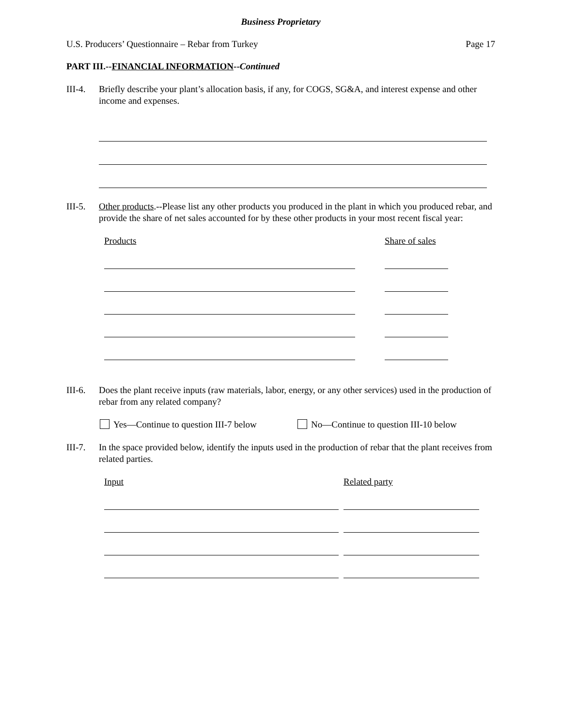Business Proprietary
U.S. Producers’ Questionnaire – Rebar from Turkey Page 17
PART III.--FINANCIAL INFORMATION--Continued
III-4. Briefly describe your plant’s allocation basis, if any, for COGS, SG&A, and interest expense and other income and expenses.
III-5. Other products.--Please list any other products you produced in the plant in which you produced rebar, and provide the share of net sales accounted for by these other products in your most recent fiscal year:
Products Share of sales
III-6. Does the plant receive inputs (raw materials, labor, energy, or any other services) used in the production of rebar from any related company?
Yes—Continue to question III-7 below No—Continue to question III-10 below
III-7. In the space provided below, identify the inputs used in the production of rebar that the plant receives from related parties.
Input Related party